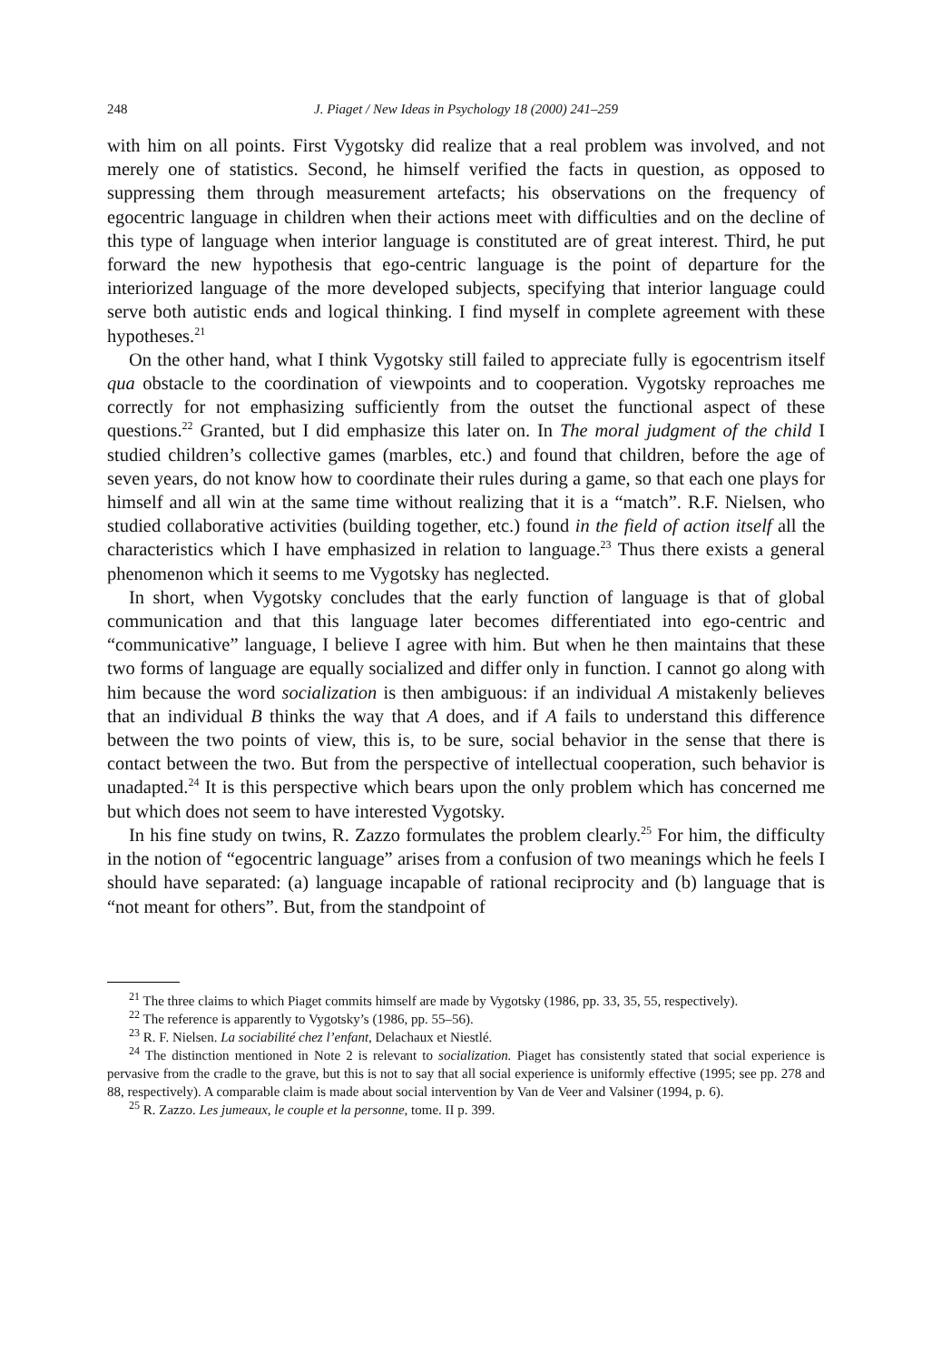248 J. Piaget / New Ideas in Psychology 18 (2000) 241–259
with him on all points. First Vygotsky did realize that a real problem was involved, and not merely one of statistics. Second, he himself verified the facts in question, as opposed to suppressing them through measurement artefacts; his observations on the frequency of egocentric language in children when their actions meet with difficulties and on the decline of this type of language when interior language is constituted are of great interest. Third, he put forward the new hypothesis that ego-centric language is the point of departure for the interiorized language of the more developed subjects, specifying that interior language could serve both autistic ends and logical thinking. I find myself in complete agreement with these hypotheses.<sup>21</sup>
On the other hand, what I think Vygotsky still failed to appreciate fully is egocentrism itself qua obstacle to the coordination of viewpoints and to cooperation. Vygotsky reproaches me correctly for not emphasizing sufficiently from the outset the functional aspect of these questions.<sup>22</sup> Granted, but I did emphasize this later on. In The moral judgment of the child I studied children’s collective games (marbles, etc.) and found that children, before the age of seven years, do not know how to coordinate their rules during a game, so that each one plays for himself and all win at the same time without realizing that it is a “match”. R.F. Nielsen, who studied collaborative activities (building together, etc.) found in the field of action itself all the characteristics which I have emphasized in relation to language.<sup>23</sup> Thus there exists a general phenomenon which it seems to me Vygotsky has neglected.
In short, when Vygotsky concludes that the early function of language is that of global communication and that this language later becomes differentiated into ego-centric and “communicative” language, I believe I agree with him. But when he then maintains that these two forms of language are equally socialized and differ only in function. I cannot go along with him because the word socialization is then ambiguous: if an individual A mistakenly believes that an individual B thinks the way that A does, and if A fails to understand this difference between the two points of view, this is, to be sure, social behavior in the sense that there is contact between the two. But from the perspective of intellectual cooperation, such behavior is unadapted.<sup>24</sup> It is this perspective which bears upon the only problem which has concerned me but which does not seem to have interested Vygotsky.
In his fine study on twins, R. Zazzo formulates the problem clearly.<sup>25</sup> For him, the difficulty in the notion of “egocentric language” arises from a confusion of two meanings which he feels I should have separated: (a) language incapable of rational reciprocity and (b) language that is “not meant for others”. But, from the standpoint of
<sup>21</sup> The three claims to which Piaget commits himself are made by Vygotsky (1986, pp. 33, 35, 55, respectively).
<sup>22</sup> The reference is apparently to Vygotsky’s (1986, pp. 55–56).
<sup>23</sup> R. F. Nielsen. La sociabilité chez l’enfant, Delachaux et Niestlé.
<sup>24</sup> The distinction mentioned in Note 2 is relevant to socialization. Piaget has consistently stated that social experience is pervasive from the cradle to the grave, but this is not to say that all social experience is uniformly effective (1995; see pp. 278 and 88, respectively). A comparable claim is made about social intervention by Van de Veer and Valsiner (1994, p. 6).
<sup>25</sup> R. Zazzo. Les jumeaux, le couple et la personne, tome. II p. 399.